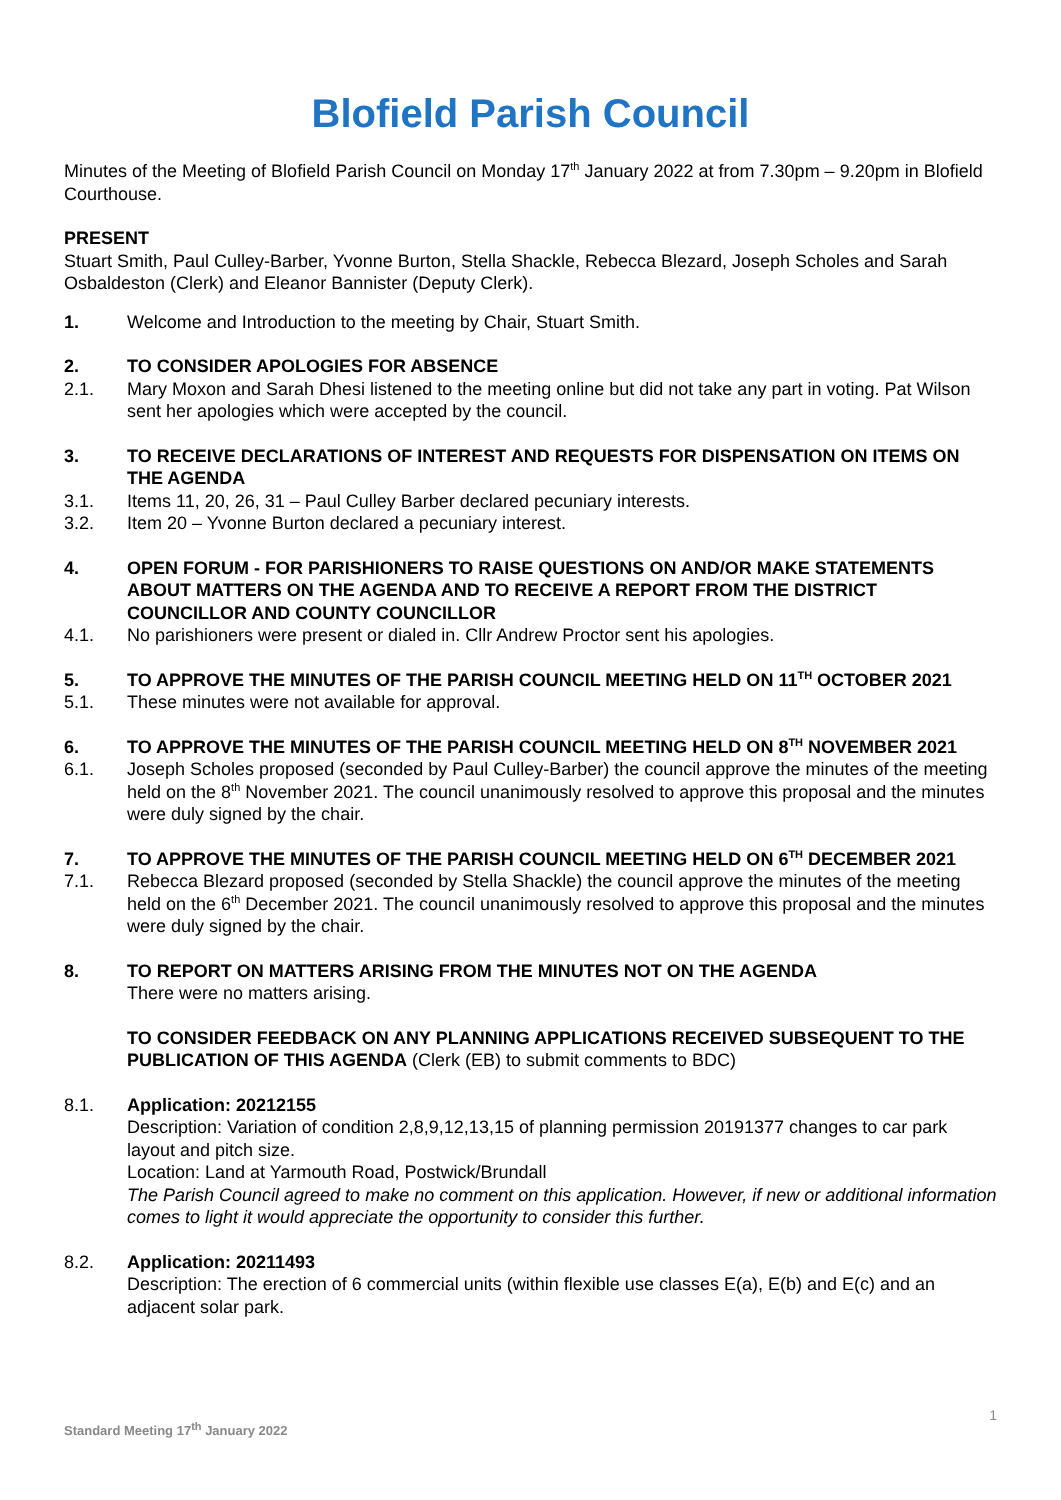Blofield Parish Council
Minutes of the Meeting of Blofield Parish Council on Monday 17<sup>th</sup> January 2022 at from 7.30pm – 9.20pm in Blofield Courthouse.
PRESENT
Stuart Smith, Paul Culley-Barber, Yvonne Burton, Stella Shackle, Rebecca Blezard, Joseph Scholes and Sarah Osbaldeston (Clerk) and Eleanor Bannister (Deputy Clerk).
1. Welcome and Introduction to the meeting by Chair, Stuart Smith.
2. TO CONSIDER APOLOGIES FOR ABSENCE
2.1. Mary Moxon and Sarah Dhesi listened to the meeting online but did not take any part in voting. Pat Wilson sent her apologies which were accepted by the council.
3. TO RECEIVE DECLARATIONS OF INTEREST AND REQUESTS FOR DISPENSATION ON ITEMS ON THE AGENDA
3.1. Items 11, 20, 26, 31 – Paul Culley Barber declared pecuniary interests.
3.2. Item 20 – Yvonne Burton declared a pecuniary interest.
4. OPEN FORUM - FOR PARISHIONERS TO RAISE QUESTIONS ON AND/OR MAKE STATEMENTS ABOUT MATTERS ON THE AGENDA AND TO RECEIVE A REPORT FROM THE DISTRICT COUNCILLOR AND COUNTY COUNCILLOR
4.1. No parishioners were present or dialed in. Cllr Andrew Proctor sent his apologies.
5. TO APPROVE THE MINUTES OF THE PARISH COUNCIL MEETING HELD ON 11<sup>TH</sup> OCTOBER 2021
5.1. These minutes were not available for approval.
6. TO APPROVE THE MINUTES OF THE PARISH COUNCIL MEETING HELD ON 8<sup>TH</sup> NOVEMBER 2021
6.1. Joseph Scholes proposed (seconded by Paul Culley-Barber) the council approve the minutes of the meeting held on the 8<sup>th</sup> November 2021. The council unanimously resolved to approve this proposal and the minutes were duly signed by the chair.
7. TO APPROVE THE MINUTES OF THE PARISH COUNCIL MEETING HELD ON 6<sup>TH</sup> DECEMBER 2021
7.1. Rebecca Blezard proposed (seconded by Stella Shackle) the council approve the minutes of the meeting held on the 6<sup>th</sup> December 2021. The council unanimously resolved to approve this proposal and the minutes were duly signed by the chair.
8. TO REPORT ON MATTERS ARISING FROM THE MINUTES NOT ON THE AGENDA
There were no matters arising.
TO CONSIDER FEEDBACK ON ANY PLANNING APPLICATIONS RECEIVED SUBSEQUENT TO THE PUBLICATION OF THIS AGENDA (Clerk (EB) to submit comments to BDC)
8.1. Application: 20212155
Description: Variation of condition 2,8,9,12,13,15 of planning permission 20191377 changes to car park layout and pitch size.
Location: Land at Yarmouth Road, Postwick/Brundall
The Parish Council agreed to make no comment on this application. However, if new or additional information comes to light it would appreciate the opportunity to consider this further.
8.2. Application: 20211493
Description: The erection of 6 commercial units (within flexible use classes E(a), E(b) and E(c) and an adjacent solar park.
1
Standard Meeting 17<sup>th</sup> January 2022